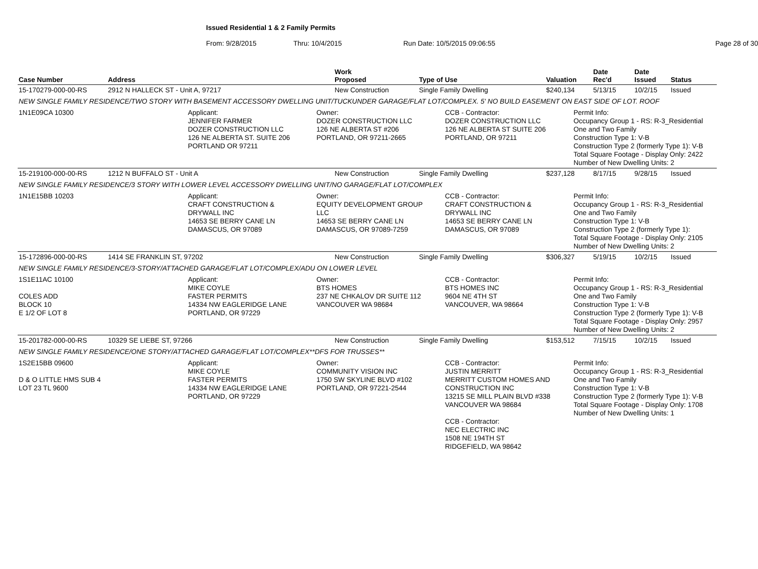Issued Residential 1 & 2 Family Permits
From: 9/28/2015 Thru: 10/4/2015 Run Date: 10/5/2015 09:06:55 Page 28 of 30
| Case Number | Address | Work Proposed | Type of Use | Valuation | Date Rec'd | Date Issued | Status |
| --- | --- | --- | --- | --- | --- | --- | --- |
| 15-170279-000-00-RS | 2912 N HALLECK ST - Unit A, 97217 | New Construction | Single Family Dwelling | $240,134 | 5/13/15 | 10/2/15 | Issued |
| NEW SINGLE FAMILY RESIDENCE/TWO STORY WITH BASEMENT ACCESSORY DWELLING UNIT/TUCKUNDER GARAGE/FLAT LOT/COMPLEX. 5' NO BUILD EASEMENT ON EAST SIDE OF LOT. ROOF | | | | | | | |
| 1N1E09CA 10300 Applicant: JENNIFER FARMER DOZER CONSTRUCTION LLC 126 NE ALBERTA ST. SUITE 206 PORTLAND OR 97211 Owner: DOZER CONSTRUCTION LLC 126 NE ALBERTA ST #206 PORTLAND, OR 97211-2665 CCB - Contractor: DOZER CONSTRUCTION LLC 126 NE ALBERTA ST SUITE 206 PORTLAND, OR 97211 Permit Info: Occupancy Group 1 - RS: R-3_Residential One and Two Family Construction Type 1: V-B Construction Type 2 (formerly Type 1): V-B Total Square Footage - Display Only: 2422 Number of New Dwelling Units: 2 | | | | | | | |
| 15-219100-000-00-RS | 1212 N BUFFALO ST - Unit A | New Construction | Single Family Dwelling | $237,128 | 8/17/15 | 9/28/15 | Issued |
| NEW SINGLE FAMILY RESIDENCE/3 STORY WITH LOWER LEVEL ACCESSORY DWELLING UNIT/NO GARAGE/FLAT LOT/COMPLEX | | | | | | | |
| 1N1E15BB 10203 Applicant: CRAFT CONSTRUCTION & DRYWALL INC 14653 SE BERRY CANE LN DAMASCUS, OR 97089 Owner: EQUITY DEVELOPMENT GROUP LLC 14653 SE BERRY CANE LN DAMASCUS, OR 97089-7259 CCB - Contractor: CRAFT CONSTRUCTION & DRYWALL INC 14653 SE BERRY CANE LN DAMASCUS, OR 97089 Permit Info: Occupancy Group 1 - RS: R-3_Residential One and Two Family Construction Type 1: V-B Construction Type 2 (formerly Type 1): Total Square Footage - Display Only: 2105 Number of New Dwelling Units: 2 | | | | | | | |
| 15-172896-000-00-RS | 1414 SE FRANKLIN ST, 97202 | New Construction | Single Family Dwelling | $306,327 | 5/19/15 | 10/2/15 | Issued |
| NEW SINGLE FAMILY RESIDENCE/3-STORY/ATTACHED GARAGE/FLAT LOT/COMPLEX/ADU ON LOWER LEVEL | | | | | | | |
| 1S1E11AC 10100 COLES ADD BLOCK 10 E 1/2 OF LOT 8 Applicant: MIKE COYLE FASTER PERMITS 14334 NW EAGLERIDGE LANE PORTLAND, OR 97229 Owner: BTS HOMES 237 NE CHKALOV DR SUITE 112 VANCOUVER WA 98684 CCB - Contractor: BTS HOMES INC 9604 NE 4TH ST VANCOUVER, WA 98664 Permit Info: Occupancy Group 1 - RS: R-3_Residential One and Two Family Construction Type 1: V-B Construction Type 2 (formerly Type 1): V-B Total Square Footage - Display Only: 2957 Number of New Dwelling Units: 2 | | | | | | | |
| 15-201782-000-00-RS | 10329 SE LIEBE ST, 97266 | New Construction | Single Family Dwelling | $153,512 | 7/15/15 | 10/2/15 | Issued |
| NEW SINGLE FAMILY RESIDENCE/ONE STORY/ATTACHED GARAGE/FLAT LOT/COMPLEX**DFS FOR TRUSSES** | | | | | | | |
| 1S2E15BB 09600 D & O LITTLE HMS SUB 4 LOT 23 TL 9600 Applicant: MIKE COYLE FASTER PERMITS 14334 NW EAGLERIDGE LANE PORTLAND, OR 97229 Owner: COMMUNITY VISION INC 1750 SW SKYLINE BLVD #102 PORTLAND, OR 97221-2544 CCB - Contractor: JUSTIN MERRITT MERRITT CUSTOM HOMES AND CONSTRUCTION INC 13215 SE MILL PLAIN BLVD #338 VANCOUVER WA 98684 CCB - Contractor: NEC ELECTRIC INC 1508 NE 194TH ST RIDGEFIELD, WA 98642 Permit Info: Occupancy Group 1 - RS: R-3_Residential One and Two Family Construction Type 1: V-B Construction Type 2 (formerly Type 1): V-B Total Square Footage - Display Only: 1708 Number of New Dwelling Units: 1 | | | | | | | |